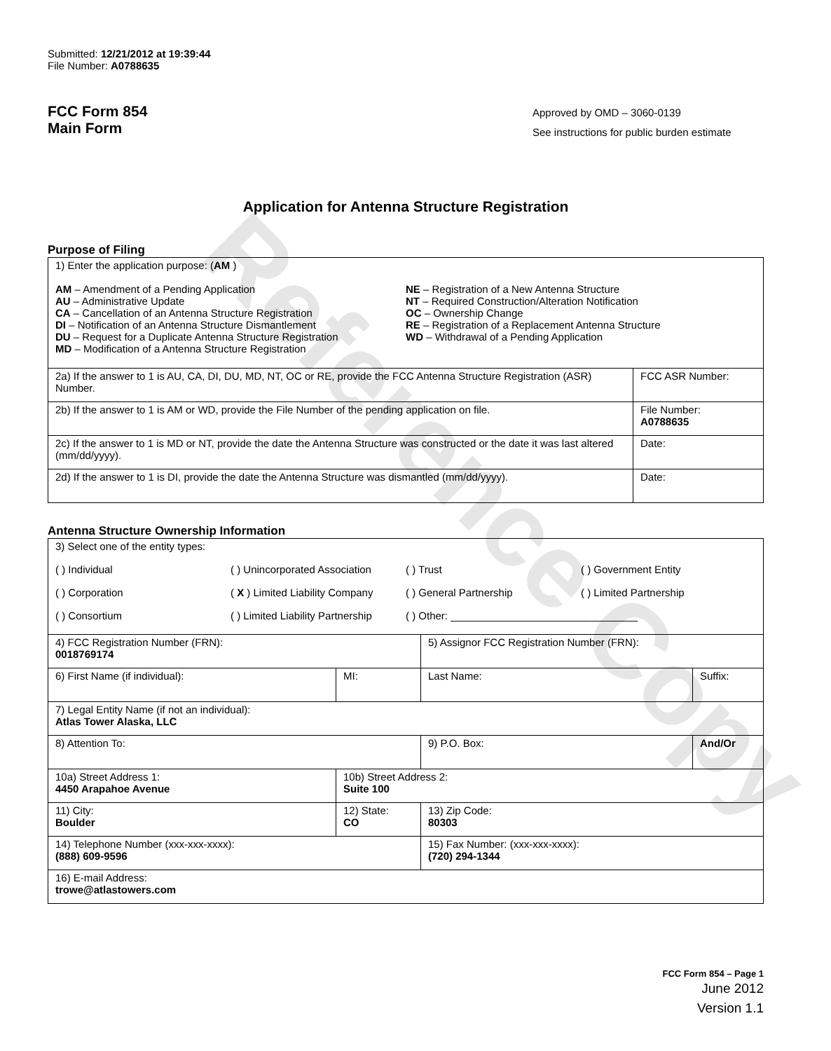Reference Copy
Submitted: 12/21/2012 at 19:39:44
File Number: A0788635
FCC Form 854
Main Form
Approved by OMD – 3060-0139
See instructions for public burden estimate
Application for Antenna Structure Registration
Purpose of Filing
| 1) Enter the application purpose: ( AM ) AM – Amendment of a Pending Application AU – Administrative Update CA – Cancellation of an Antenna Structure Registration DI – Notification of an Antenna Structure Dismantlement DU – Request for a Duplicate Antenna Structure Registration MD – Modification of a Antenna Structure Registration NE – Registration of a New Antenna Structure NT – Required Construction/Alteration Notification OC – Ownership Change RE – Registration of a Replacement Antenna Structure WD – Withdrawal of a Pending Application | |
| 2a) If the answer to 1 is AU, CA, DI, DU, MD, NT, OC or RE, provide the FCC Antenna Structure Registration (ASR) Number. | FCC ASR Number: |
| 2b) If the answer to 1 is AM or WD, provide the File Number of the pending application on file. | File Number: A0788635 |
| 2c) If the answer to 1 is MD or NT, provide the date the Antenna Structure was constructed or the date it was last altered (mm/dd/yyyy). | Date: |
| 2d) If the answer to 1 is DI, provide the date the Antenna Structure was dismantled (mm/dd/yyyy). | Date: |
Antenna Structure Ownership Information
| 3) Select one of the entity types: ( ) Individual ( ) Unincorporated Association ( ) Trust ( ) Government Entity ( ) Corporation ( X ) Limited Liability Company ( ) General Partnership ( ) Limited Partnership ( ) Consortium ( ) Limited Liability Partnership ( ) Other: ________________________________ | | | |
| 4) FCC Registration Number (FRN): 0018769174 | | 5) Assignor FCC Registration Number (FRN): | |
| 6) First Name (if individual): | MI: | Last Name: | Suffix: |
| 7) Legal Entity Name (if not an individual): Atlas Tower Alaska, LLC | | | |
| 8) Attention To: | | 9) P.O. Box: | And/Or |
| 10a) Street Address 1: 4450 Arapahoe Avenue | 10b) Street Address 2: Suite 100 | | |
| 11) City: Boulder | 12) State: CO | 13) Zip Code: 80303 | |
| 14) Telephone Number (xxx-xxx-xxxx): (888) 609-9596 | | 15) Fax Number: (xxx-xxx-xxxx): (720) 294-1344 | |
| 16) E-mail Address: trowe@atlastowers.com | | | |
FCC Form 854 – Page 1
June 2012
Version 1.1